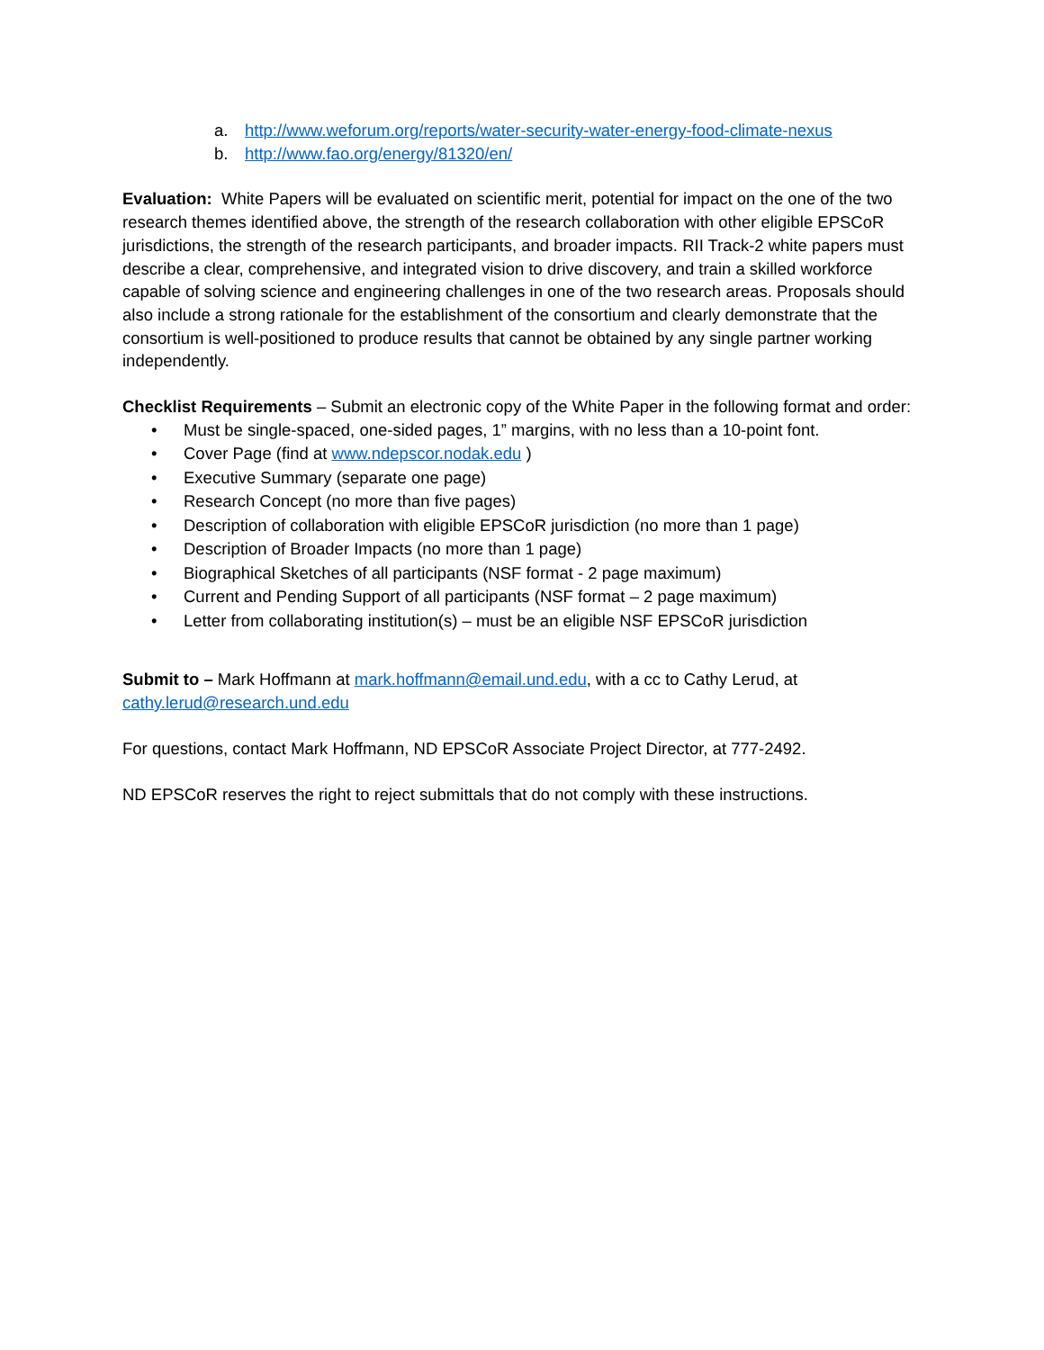a. http://www.weforum.org/reports/water-security-water-energy-food-climate-nexus
b. http://www.fao.org/energy/81320/en/
Evaluation: White Papers will be evaluated on scientific merit, potential for impact on the one of the two research themes identified above, the strength of the research collaboration with other eligible EPSCoR jurisdictions, the strength of the research participants, and broader impacts. RII Track-2 white papers must describe a clear, comprehensive, and integrated vision to drive discovery, and train a skilled workforce capable of solving science and engineering challenges in one of the two research areas. Proposals should also include a strong rationale for the establishment of the consortium and clearly demonstrate that the consortium is well-positioned to produce results that cannot be obtained by any single partner working independently.
Checklist Requirements – Submit an electronic copy of the White Paper in the following format and order:
• Must be single-spaced, one-sided pages, 1” margins, with no less than a 10-point font.
• Cover Page (find at www.ndepscor.nodak.edu )
• Executive Summary (separate one page)
• Research Concept (no more than five pages)
• Description of collaboration with eligible EPSCoR jurisdiction (no more than 1 page)
• Description of Broader Impacts (no more than 1 page)
• Biographical Sketches of all participants (NSF format - 2 page maximum)
• Current and Pending Support of all participants (NSF format – 2 page maximum)
• Letter from collaborating institution(s) – must be an eligible NSF EPSCoR jurisdiction
Submit to – Mark Hoffmann at mark.hoffmann@email.und.edu, with a cc to Cathy Lerud, at cathy.lerud@research.und.edu
For questions, contact Mark Hoffmann, ND EPSCoR Associate Project Director, at 777-2492.
ND EPSCoR reserves the right to reject submittals that do not comply with these instructions.